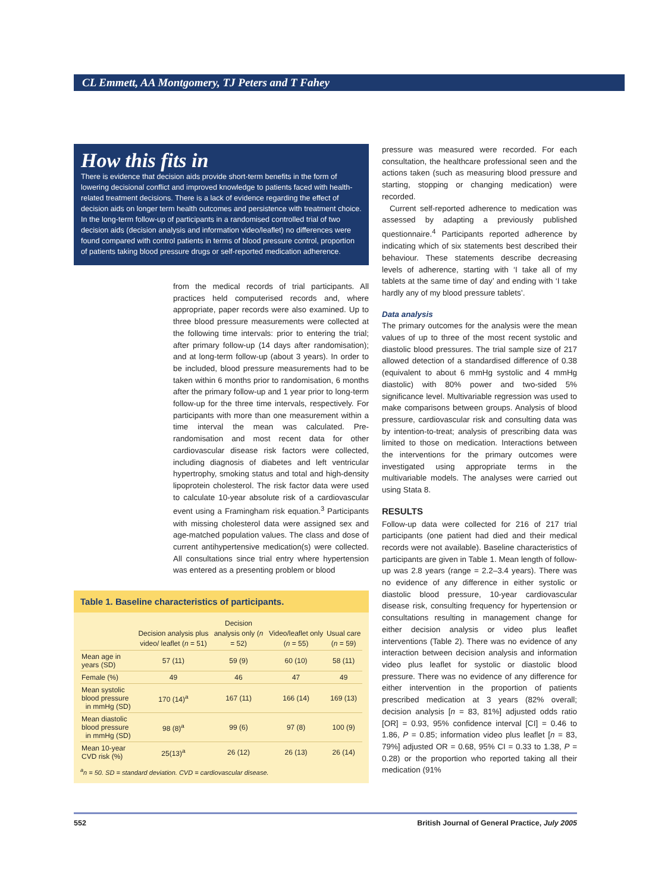CL Emmett, AA Montgomery, TJ Peters and T Fahey
How this fits in
There is evidence that decision aids provide short-term benefits in the form of lowering decisional conflict and improved knowledge to patients faced with health-related treatment decisions. There is a lack of evidence regarding the effect of decision aids on longer term health outcomes and persistence with treatment choice. In the long-term follow-up of participants in a randomised controlled trial of two decision aids (decision analysis and information video/leaflet) no differences were found compared with control patients in terms of blood pressure control, proportion of patients taking blood pressure drugs or self-reported medication adherence.
from the medical records of trial participants. All practices held computerised records and, where appropriate, paper records were also examined. Up to three blood pressure measurements were collected at the following time intervals: prior to entering the trial; after primary follow-up (14 days after randomisation); and at long-term follow-up (about 3 years). In order to be included, blood pressure measurements had to be taken within 6 months prior to randomisation, 6 months after the primary follow-up and 1 year prior to long-term follow-up for the three time intervals, respectively. For participants with more than one measurement within a time interval the mean was calculated. Pre-randomisation and most recent data for other cardiovascular disease risk factors were collected, including diagnosis of diabetes and left ventricular hypertrophy, smoking status and total and high-density lipoprotein cholesterol. The risk factor data were used to calculate 10-year absolute risk of a cardiovascular event using a Framingham risk equation.<sup>3</sup> Participants with missing cholesterol data were assigned sex and age-matched population values. The class and dose of current antihypertensive medication(s) were collected. All consultations since trial entry where hypertension was entered as a presenting problem or blood
Table 1. Baseline characteristics of participants.
| | Decision analysis plus video/ leaflet ( n = 51) | Decision analysis only ( n = 52) | Video/leaflet only ( n = 55) | Usual care ( n = 59) |
| --- | --- | --- | --- | --- |
| Mean age in years (SD) | 57 (11) | 59 (9) | 60 (10) | 58 (11) |
| Female (%) | 49 | 46 | 47 | 49 |
| Mean systolic blood pressure in mmHg (SD) | 170 (14)<sup>a</sup> | 167 (11) | 166 (14) | 169 (13) |
| Mean diastolic blood pressure in mmHg (SD) | 98 (8)<sup>a</sup> | 99 (6) | 97 (8) | 100 (9) |
| Mean 10-year CVD risk (%) | 25(13)<sup>a</sup> | 26 (12) | 26 (13) | 26 (14) |
<sup>a</sup> n = 50. SD = standard deviation. CVD = cardiovascular disease.
pressure was measured were recorded. For each consultation, the healthcare professional seen and the actions taken (such as measuring blood pressure and starting, stopping or changing medication) were recorded.
Current self-reported adherence to medication was assessed by adapting a previously published questionnaire.<sup>4</sup> Participants reported adherence by indicating which of six statements best described their behaviour. These statements describe decreasing levels of adherence, starting with ‘I take all of my tablets at the same time of day’ and ending with ‘I take hardly any of my blood pressure tablets’.
Data analysis
The primary outcomes for the analysis were the mean values of up to three of the most recent systolic and diastolic blood pressures. The trial sample size of 217 allowed detection of a standardised difference of 0.38 (equivalent to about 6 mmHg systolic and 4 mmHg diastolic) with 80% power and two-sided 5% significance level. Multivariable regression was used to make comparisons between groups. Analysis of blood pressure, cardiovascular risk and consulting data was by intention-to-treat; analysis of prescribing data was limited to those on medication. Interactions between the interventions for the primary outcomes were investigated using appropriate terms in the multivariable models. The analyses were carried out using Stata 8.
RESULTS
Follow-up data were collected for 216 of 217 trial participants (one patient had died and their medical records were not available). Baseline characteristics of participants are given in Table 1. Mean length of follow-up was 2.8 years (range = 2.2–3.4 years). There was no evidence of any difference in either systolic or diastolic blood pressure, 10-year cardiovascular disease risk, consulting frequency for hypertension or consultations resulting in management change for either decision analysis or video plus leaflet interventions (Table 2). There was no evidence of any interaction between decision analysis and information video plus leaflet for systolic or diastolic blood pressure. There was no evidence of any difference for either intervention in the proportion of patients prescribed medication at 3 years (82% overall; decision analysis [n = 83, 81%] adjusted odds ratio [OR] = 0.93, 95% confidence interval [CI] = 0.46 to 1.86, P = 0.85; information video plus leaflet [n = 83, 79%] adjusted OR = 0.68, 95% CI = 0.33 to 1.38, P = 0.28) or the proportion who reported taking all their medication (91%
552 British Journal of General Practice, July 2005